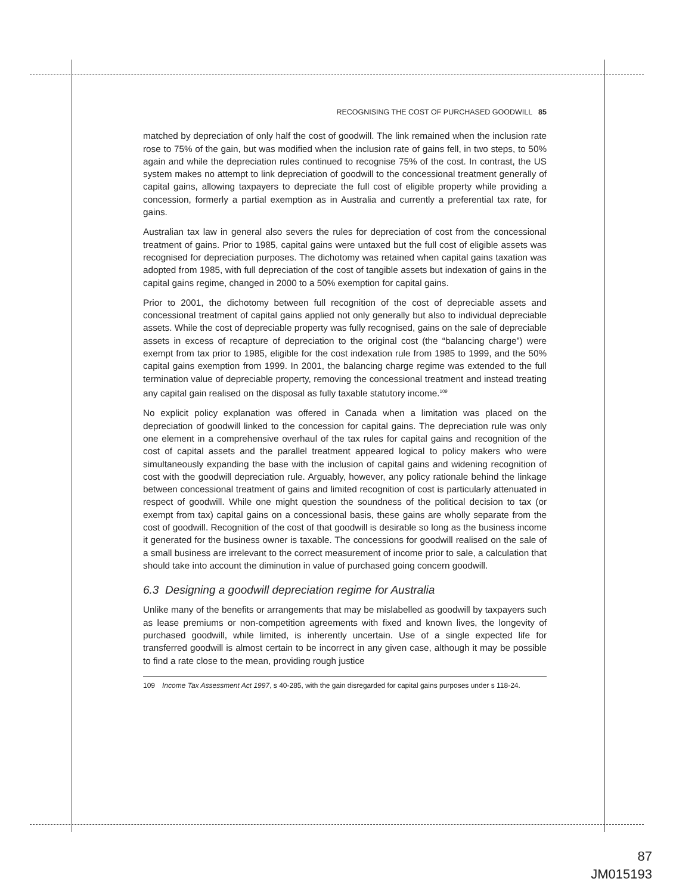RECOGNISING THE COST OF PURCHASED GOODWILL 85
matched by depreciation of only half the cost of goodwill. The link remained when the inclusion rate rose to 75% of the gain, but was modified when the inclusion rate of gains fell, in two steps, to 50% again and while the depreciation rules continued to recognise 75% of the cost. In contrast, the US system makes no attempt to link depreciation of goodwill to the concessional treatment generally of capital gains, allowing taxpayers to depreciate the full cost of eligible property while providing a concession, formerly a partial exemption as in Australia and currently a preferential tax rate, for gains.
Australian tax law in general also severs the rules for depreciation of cost from the concessional treatment of gains. Prior to 1985, capital gains were untaxed but the full cost of eligible assets was recognised for depreciation purposes. The dichotomy was retained when capital gains taxation was adopted from 1985, with full depreciation of the cost of tangible assets but indexation of gains in the capital gains regime, changed in 2000 to a 50% exemption for capital gains.
Prior to 2001, the dichotomy between full recognition of the cost of depreciable assets and concessional treatment of capital gains applied not only generally but also to individual depreciable assets. While the cost of depreciable property was fully recognised, gains on the sale of depreciable assets in excess of recapture of depreciation to the original cost (the “balancing charge”) were exempt from tax prior to 1985, eligible for the cost indexation rule from 1985 to 1999, and the 50% capital gains exemption from 1999. In 2001, the balancing charge regime was extended to the full termination value of depreciable property, removing the concessional treatment and instead treating any capital gain realised on the disposal as fully taxable statutory income.<sup>109</sup>
No explicit policy explanation was offered in Canada when a limitation was placed on the depreciation of goodwill linked to the concession for capital gains. The depreciation rule was only one element in a comprehensive overhaul of the tax rules for capital gains and recognition of the cost of capital assets and the parallel treatment appeared logical to policy makers who were simultaneously expanding the base with the inclusion of capital gains and widening recognition of cost with the goodwill depreciation rule. Arguably, however, any policy rationale behind the linkage between concessional treatment of gains and limited recognition of cost is particularly attenuated in respect of goodwill. While one might question the soundness of the political decision to tax (or exempt from tax) capital gains on a concessional basis, these gains are wholly separate from the cost of goodwill. Recognition of the cost of that goodwill is desirable so long as the business income it generated for the business owner is taxable. The concessions for goodwill realised on the sale of a small business are irrelevant to the correct measurement of income prior to sale, a calculation that should take into account the diminution in value of purchased going concern goodwill.
6.3 Designing a goodwill depreciation regime for Australia
Unlike many of the benefits or arrangements that may be mislabelled as goodwill by taxpayers such as lease premiums or non-competition agreements with fixed and known lives, the longevity of purchased goodwill, while limited, is inherently uncertain. Use of a single expected life for transferred goodwill is almost certain to be incorrect in any given case, although it may be possible to find a rate close to the mean, providing rough justice
109 Income Tax Assessment Act 1997, s 40-285, with the gain disregarded for capital gains purposes under s 118-24.
87
JM015193